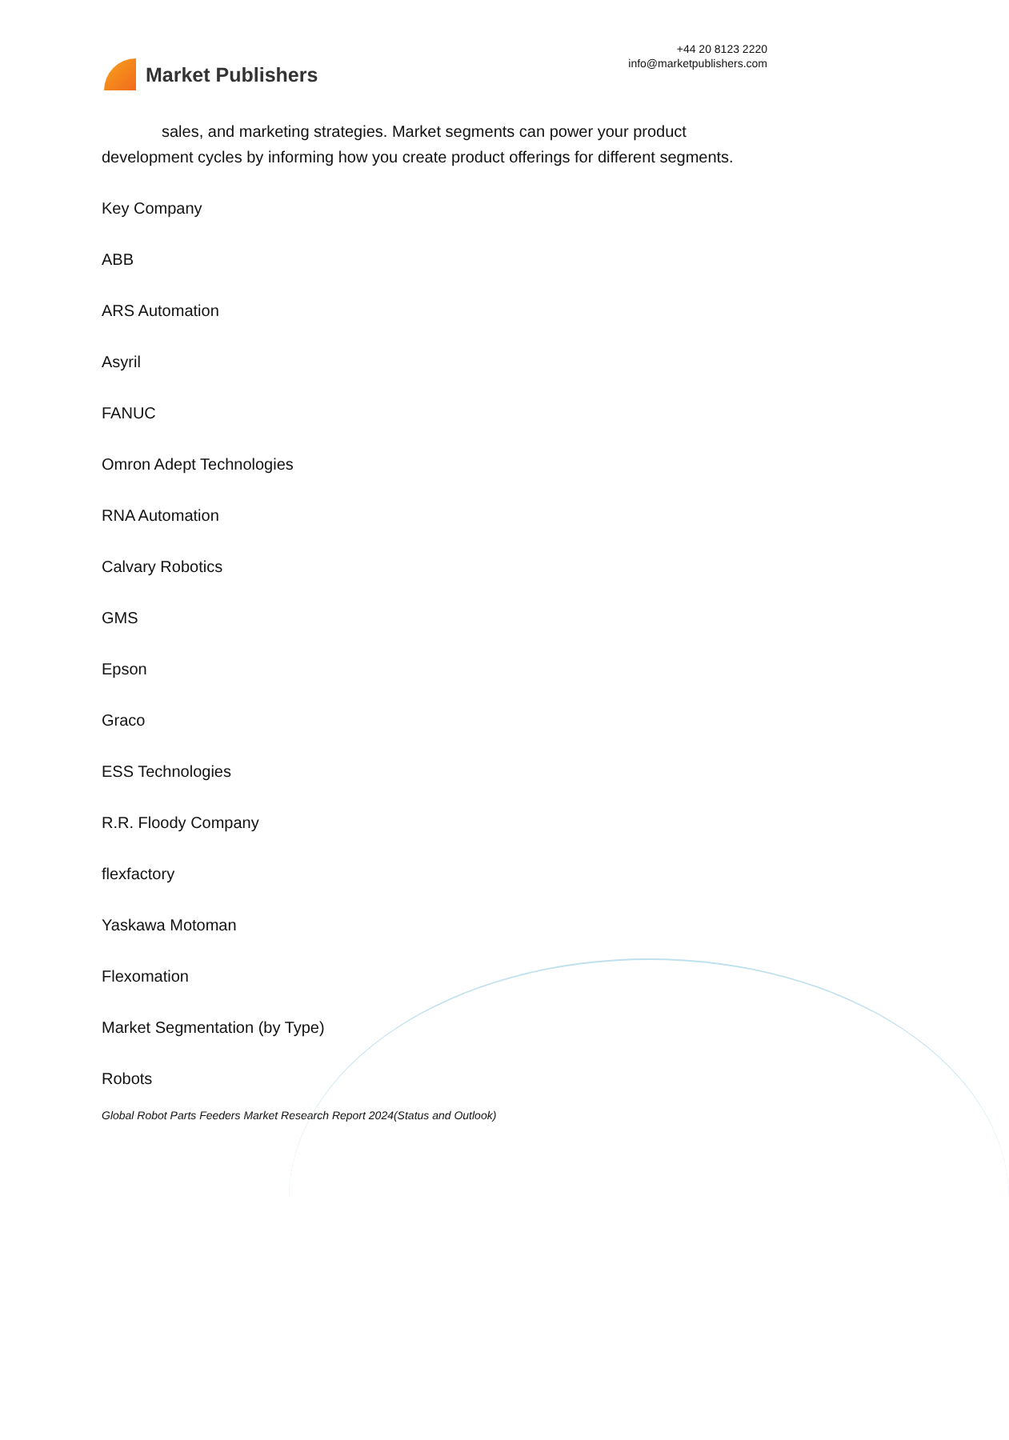Market Publishers
+44 20 8123 2220
info@marketpublishers.com
sales, and marketing strategies. Market segments can power your product development cycles by informing how you create product offerings for different segments.
Key Company
ABB
ARS Automation
Asyril
FANUC
Omron Adept Technologies
RNA Automation
Calvary Robotics
GMS
Epson
Graco
ESS Technologies
R.R. Floody Company
flexfactory
Yaskawa Motoman
Flexomation
Market Segmentation (by Type)
Robots
Global Robot Parts Feeders Market Research Report 2024(Status and Outlook)